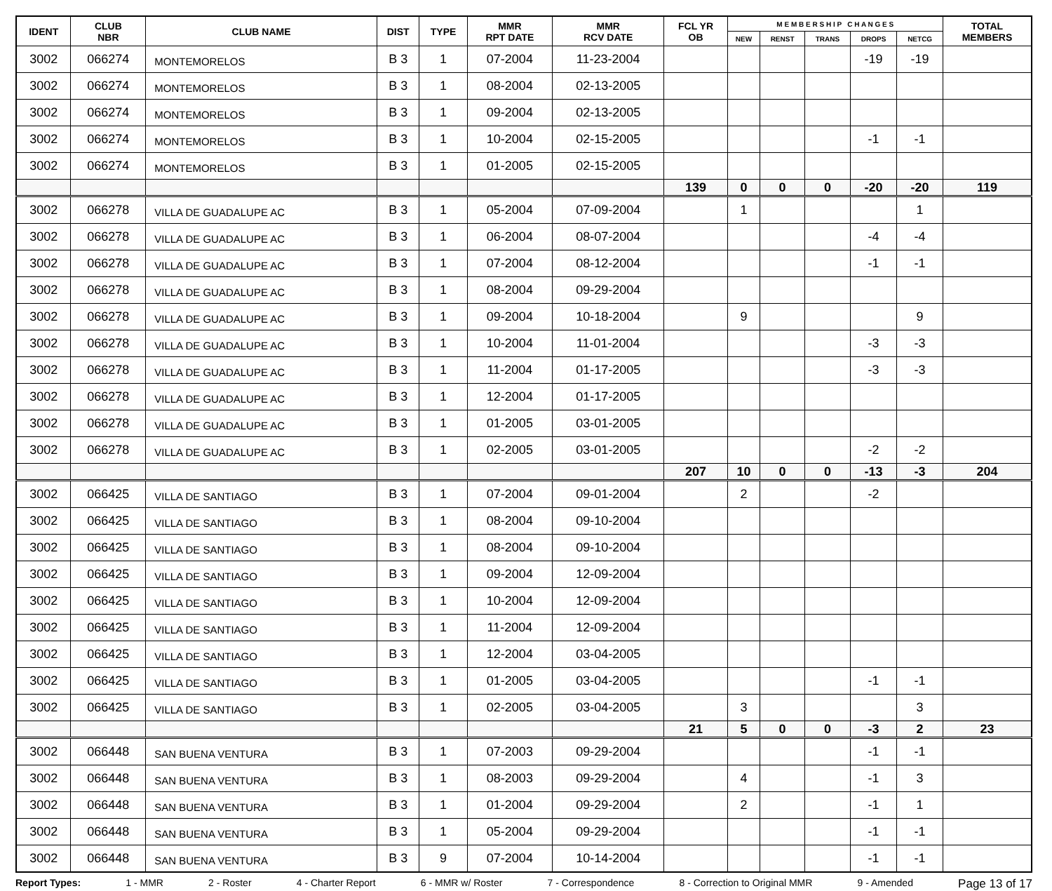| IDENT | CLUB NBR | CLUB NAME | DIST | TYPE | MMR RPT DATE | MMR RCV DATE | FCL YR OB | M E M B E R S H I P C H A N G E S | | | | | TOTAL MEMBERS |
| --- | --- | --- | --- | --- | --- | --- | --- | --- | --- | --- | --- | --- | --- |
| | | | | | | | | NEW | RENST | TRANS | DROPS | NETCG | |
| 3002 | 066274 | MONTEMORELOS | B 3 | 1 | 07-2004 | 11-23-2004 | | | | | -19 | -19 | |
| 3002 | 066274 | MONTEMORELOS | B 3 | 1 | 08-2004 | 02-13-2005 | | | | | | | |
| 3002 | 066274 | MONTEMORELOS | B 3 | 1 | 09-2004 | 02-13-2005 | | | | | | | |
| 3002 | 066274 | MONTEMORELOS | B 3 | 1 | 10-2004 | 02-15-2005 | | | | | -1 | -1 | |
| 3002 | 066274 | MONTEMORELOS | B 3 | 1 | 01-2005 | 02-15-2005 | | | | | | | |
| | | | | | | | 139 | 0 | 0 | 0 | -20 | -20 | 119 |
| 3002 | 066278 | VILLA DE GUADALUPE AC | B 3 | 1 | 05-2004 | 07-09-2004 | | 1 | | | | 1 | |
| 3002 | 066278 | VILLA DE GUADALUPE AC | B 3 | 1 | 06-2004 | 08-07-2004 | | | | | -4 | -4 | |
| 3002 | 066278 | VILLA DE GUADALUPE AC | B 3 | 1 | 07-2004 | 08-12-2004 | | | | | -1 | -1 | |
| 3002 | 066278 | VILLA DE GUADALUPE AC | B 3 | 1 | 08-2004 | 09-29-2004 | | | | | | | |
| 3002 | 066278 | VILLA DE GUADALUPE AC | B 3 | 1 | 09-2004 | 10-18-2004 | | 9 | | | | 9 | |
| 3002 | 066278 | VILLA DE GUADALUPE AC | B 3 | 1 | 10-2004 | 11-01-2004 | | | | | -3 | -3 | |
| 3002 | 066278 | VILLA DE GUADALUPE AC | B 3 | 1 | 11-2004 | 01-17-2005 | | | | | -3 | -3 | |
| 3002 | 066278 | VILLA DE GUADALUPE AC | B 3 | 1 | 12-2004 | 01-17-2005 | | | | | | | |
| 3002 | 066278 | VILLA DE GUADALUPE AC | B 3 | 1 | 01-2005 | 03-01-2005 | | | | | | | |
| 3002 | 066278 | VILLA DE GUADALUPE AC | B 3 | 1 | 02-2005 | 03-01-2005 | | | | | -2 | -2 | |
| | | | | | | | 207 | 10 | 0 | 0 | -13 | -3 | 204 |
| 3002 | 066425 | VILLA DE SANTIAGO | B 3 | 1 | 07-2004 | 09-01-2004 | | 2 | | | -2 | | |
| 3002 | 066425 | VILLA DE SANTIAGO | B 3 | 1 | 08-2004 | 09-10-2004 | | | | | | | |
| 3002 | 066425 | VILLA DE SANTIAGO | B 3 | 1 | 08-2004 | 09-10-2004 | | | | | | | |
| 3002 | 066425 | VILLA DE SANTIAGO | B 3 | 1 | 09-2004 | 12-09-2004 | | | | | | | |
| 3002 | 066425 | VILLA DE SANTIAGO | B 3 | 1 | 10-2004 | 12-09-2004 | | | | | | | |
| 3002 | 066425 | VILLA DE SANTIAGO | B 3 | 1 | 11-2004 | 12-09-2004 | | | | | | | |
| 3002 | 066425 | VILLA DE SANTIAGO | B 3 | 1 | 12-2004 | 03-04-2005 | | | | | | | |
| 3002 | 066425 | VILLA DE SANTIAGO | B 3 | 1 | 01-2005 | 03-04-2005 | | | | | -1 | -1 | |
| 3002 | 066425 | VILLA DE SANTIAGO | B 3 | 1 | 02-2005 | 03-04-2005 | | 3 | | | | 3 | |
| | | | | | | | 21 | 5 | 0 | 0 | -3 | 2 | 23 |
| 3002 | 066448 | SAN BUENA VENTURA | B 3 | 1 | 07-2003 | 09-29-2004 | | | | | -1 | -1 | |
| 3002 | 066448 | SAN BUENA VENTURA | B 3 | 1 | 08-2003 | 09-29-2004 | | 4 | | | -1 | 3 | |
| 3002 | 066448 | SAN BUENA VENTURA | B 3 | 1 | 01-2004 | 09-29-2004 | | 2 | | | -1 | 1 | |
| 3002 | 066448 | SAN BUENA VENTURA | B 3 | 1 | 05-2004 | 09-29-2004 | | | | | -1 | -1 | |
| 3002 | 066448 | SAN BUENA VENTURA | B 3 | 9 | 07-2004 | 10-14-2004 | | | | | -1 | -1 | |
Report Types: 1 - MMR 2 - Roster 4 - Charter Report 6 - MMR w/ Roster 7 - Correspondence 8 - Correction to Original MMR 9 - Amended Page 13 of 17